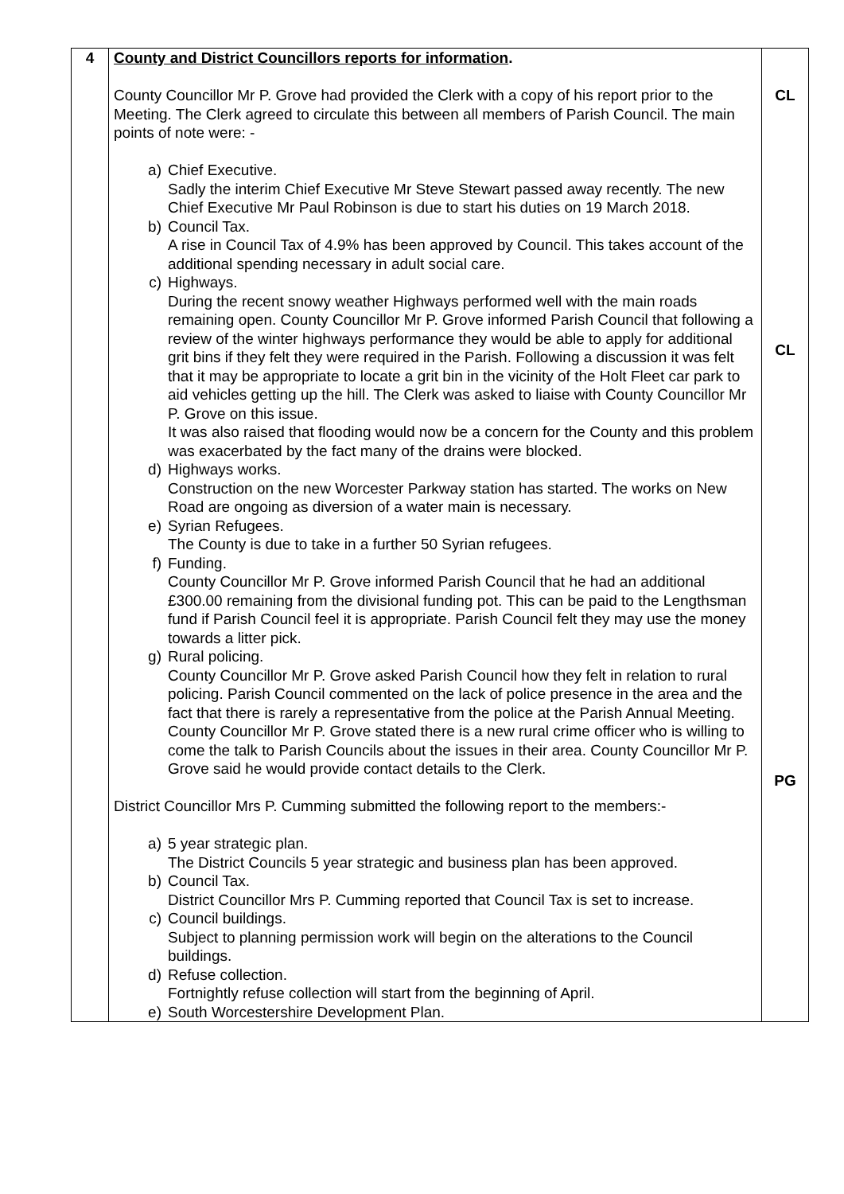| 4 | County and District Councillors reports for information . County Councillor Mr P. Grove had provided the Clerk with a copy of his report prior to the Meeting. The Clerk agreed to circulate this between all members of Parish Council. The main points of note were: - a) Chief Executive. Sadly the interim Chief Executive Mr Steve Stewart passed away recently. The new Chief Executive Mr Paul Robinson is due to start his duties on 19 March 2018. b) Council Tax. A rise in Council Tax of 4.9% has been approved by Council. This takes account of the additional spending necessary in adult social care. c) Highways. During the recent snowy weather Highways performed well with the main roads remaining open. County Councillor Mr P. Grove informed Parish Council that following a review of the winter highways performance they would be able to apply for additional grit bins if they felt they were required in the Parish. Following a discussion it was felt that it may be appropriate to locate a grit bin in the vicinity of the Holt Fleet car park to aid vehicles getting up the hill. The Clerk was asked to liaise with County Councillor Mr P. Grove on this issue. It was also raised that flooding would now be a concern for the County and this problem was exacerbated by the fact many of the drains were blocked. d) Highways works. Construction on the new Worcester Parkway station has started. The works on New Road are ongoing as diversion of a water main is necessary. e) Syrian Refugees. The County is due to take in a further 50 Syrian refugees. f) Funding. County Councillor Mr P. Grove informed Parish Council that he had an additional £300.00 remaining from the divisional funding pot. This can be paid to the Lengthsman fund if Parish Council feel it is appropriate. Parish Council felt they may use the money towards a litter pick. g) Rural policing. County Councillor Mr P. Grove asked Parish Council how they felt in relation to rural policing. Parish Council commented on the lack of police presence in the area and the fact that there is rarely a representative from the police at the Parish Annual Meeting. County Councillor Mr P. Grove stated there is a new rural crime officer who is willing to come the talk to Parish Councils about the issues in their area. County Councillor Mr P. Grove said he would provide contact details to the Clerk. District Councillor Mrs P. Cumming submitted the following report to the members:- a) 5 year strategic plan. The District Councils 5 year strategic and business plan has been approved. b) Council Tax. District Councillor Mrs P. Cumming reported that Council Tax is set to increase. c) Council buildings. Subject to planning permission work will begin on the alterations to the Council buildings. d) Refuse collection. Fortnightly refuse collection will start from the beginning of April. e) South Worcestershire Development Plan. | CL CL PG |